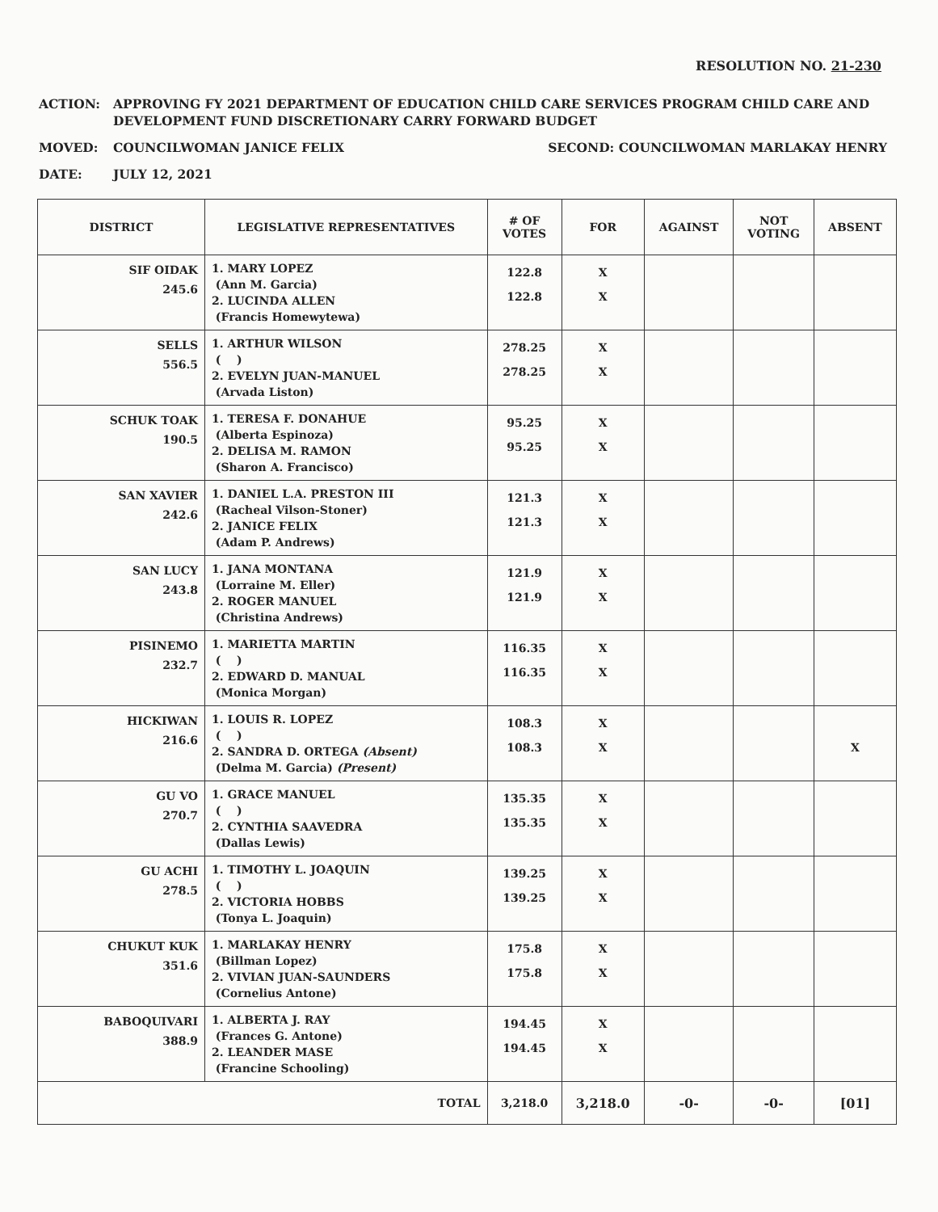RESOLUTION NO. 21-230
ACTION: APPROVING FY 2021 DEPARTMENT OF EDUCATION CHILD CARE SERVICES PROGRAM CHILD CARE AND DEVELOPMENT FUND DISCRETIONARY CARRY FORWARD BUDGET
MOVED: COUNCILWOMAN JANICE FELIX
SECOND: COUNCILWOMAN MARLAKAY HENRY
DATE: JULY 12, 2021
| DISTRICT | LEGISLATIVE REPRESENTATIVES | # OF VOTES | FOR | AGAINST | NOT VOTING | ABSENT |
| --- | --- | --- | --- | --- | --- | --- |
| SIF OIDAK 245.6 | 1. MARY LOPEZ (Ann M. Garcia) 2. LUCINDA ALLEN (Francis Homewytewa) | 122.8 122.8 | X X | | | |
| SELLS 556.5 | 1. ARTHUR WILSON ( ) 2. EVELYN JUAN-MANUEL (Arvada Liston) | 278.25 278.25 | X X | | | |
| SCHUK TOAK 190.5 | 1. TERESA F. DONAHUE (Alberta Espinoza) 2. DELISA M. RAMON (Sharon A. Francisco) | 95.25 95.25 | X X | | | |
| SAN XAVIER 242.6 | 1. DANIEL L.A. PRESTON III (Racheal Vilson-Stoner) 2. JANICE FELIX (Adam P. Andrews) | 121.3 121.3 | X X | | | |
| SAN LUCY 243.8 | 1. JANA MONTANA (Lorraine M. Eller) 2. ROGER MANUEL (Christina Andrews) | 121.9 121.9 | X X | | | |
| PISINEMO 232.7 | 1. MARIETTA MARTIN ( ) 2. EDWARD D. MANUAL (Monica Morgan) | 116.35 116.35 | X X | | | |
| HICKIWAN 216.6 | 1. LOUIS R. LOPEZ ( ) 2. SANDRA D. ORTEGA (Absent) (Delma M. Garcia) (Present) | 108.3 108.3 | X X | | | X |
| GU VO 270.7 | 1. GRACE MANUEL ( ) 2. CYNTHIA SAAVEDRA (Dallas Lewis) | 135.35 135.35 | X X | | | |
| GU ACHI 278.5 | 1. TIMOTHY L. JOAQUIN ( ) 2. VICTORIA HOBBS (Tonya L. Joaquin) | 139.25 139.25 | X X | | | |
| CHUKUT KUK 351.6 | 1. MARLAKAY HENRY (Billman Lopez) 2. VIVIAN JUAN-SAUNDERS (Cornelius Antone) | 175.8 175.8 | X X | | | |
| BABOQUIVARI 388.9 | 1. ALBERTA J. RAY (Frances G. Antone) 2. LEANDER MASE (Francine Schooling) | 194.45 194.45 | X X | | | |
| TOTAL | | 3,218.0 | 3,218.0 | -0- | -0- | [01] |